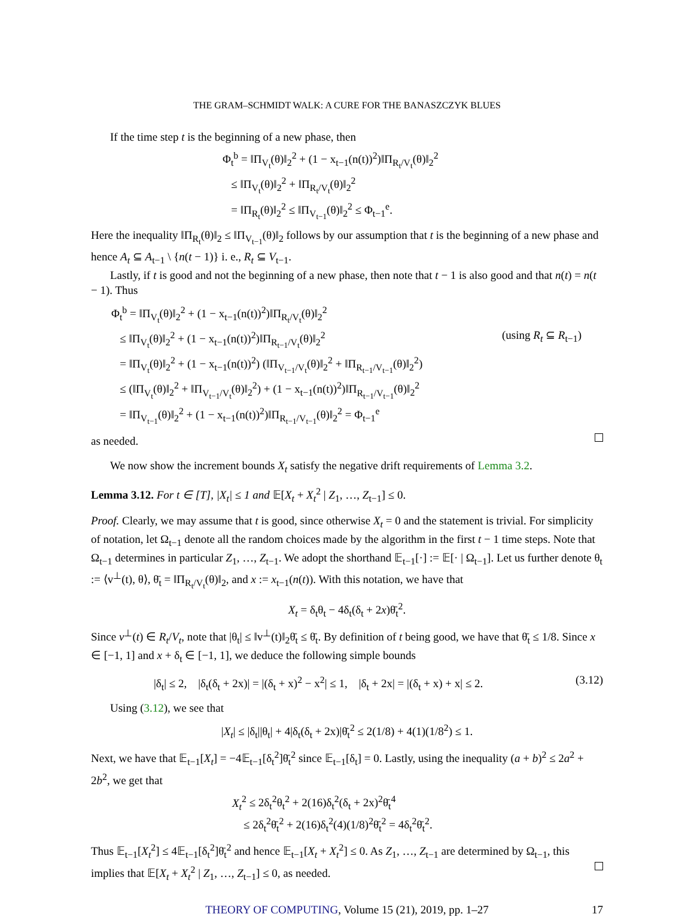THE GRAM–SCHMIDT WALK: A CURE FOR THE BANASZCZYK BLUES
If the time step t is the beginning of a new phase, then
Φ<sub>t</sub><sup>b</sup> = ‖Π<sub>V<sub>t</sub></sub>(θ)‖<sub>2</sub><sup>2</sup> + (1 − x<sub>t−1</sub>(n(t))<sup>2</sup>)‖Π<sub>R<sub>t</sub>/V<sub>t</sub></sub>(θ)‖<sub>2</sub><sup>2</sup>
≤ ‖Π<sub>V<sub>t</sub></sub>(θ)‖<sub>2</sub><sup>2</sup> + ‖Π<sub>R<sub>t</sub>/V<sub>t</sub></sub>(θ)‖<sub>2</sub><sup>2</sup>
= ‖Π<sub>R<sub>t</sub></sub>(θ)‖<sub>2</sub><sup>2</sup> ≤ ‖Π<sub>V<sub>t−1</sub></sub>(θ)‖<sub>2</sub><sup>2</sup> ≤ Φ<sub>t−1</sub><sup>e</sup>.
Here the inequality ‖Π<sub>R<sub>t</sub></sub>(θ)‖<sub>2</sub> ≤ ‖Π<sub>V<sub>t−1</sub></sub>(θ)‖<sub>2</sub> follows by our assumption that t is the beginning of a new phase and hence A<sub>t</sub> ⊆ A<sub>t−1</sub> \ {n(t − 1)} i. e., R<sub>t</sub> ⊆ V<sub>t−1</sub>.
Lastly, if t is good and not the beginning of a new phase, then note that t − 1 is also good and that n(t) = n(t − 1). Thus
Φ<sub>t</sub><sup>b</sup> = ‖Π<sub>V<sub>t</sub></sub>(θ)‖<sub>2</sub><sup>2</sup> + (1 − x<sub>t−1</sub>(n(t))<sup>2</sup>)‖Π<sub>R<sub>t</sub>/V<sub>t</sub></sub>(θ)‖<sub>2</sub><sup>2</sup>
≤ ‖Π<sub>V<sub>t</sub></sub>(θ)‖<sub>2</sub><sup>2</sup> + (1 − x<sub>t−1</sub>(n(t))<sup>2</sup>)‖Π<sub>R<sub>t−1</sub>/V<sub>t</sub></sub>(θ)‖<sub>2</sub><sup>2</sup> (using R<sub>t</sub> ⊆ R<sub>t−1</sub>)
= ‖Π<sub>V<sub>t</sub></sub>(θ)‖<sub>2</sub><sup>2</sup> + (1 − x<sub>t−1</sub>(n(t))<sup>2</sup>) (‖Π<sub>V<sub>t−1</sub>/V<sub>t</sub></sub>(θ)‖<sub>2</sub><sup>2</sup> + ‖Π<sub>R<sub>t−1</sub>/V<sub>t−1</sub></sub>(θ)‖<sub>2</sub><sup>2</sup>)
≤ (‖Π<sub>V<sub>t</sub></sub>(θ)‖<sub>2</sub><sup>2</sup> + ‖Π<sub>V<sub>t−1</sub>/V<sub>t</sub></sub>(θ)‖<sub>2</sub><sup>2</sup>) + (1 − x<sub>t−1</sub>(n(t))<sup>2</sup>)‖Π<sub>R<sub>t−1</sub>/V<sub>t−1</sub></sub>(θ)‖<sub>2</sub><sup>2</sup>
= ‖Π<sub>V<sub>t−1</sub></sub>(θ)‖<sub>2</sub><sup>2</sup> + (1 − x<sub>t−1</sub>(n(t))<sup>2</sup>)‖Π<sub>R<sub>t−1</sub>/V<sub>t−1</sub></sub>(θ)‖<sub>2</sub><sup>2</sup> = Φ<sub>t−1</sub><sup>e</sup>
as needed.
We now show the increment bounds X<sub>t</sub> satisfy the negative drift requirements of Lemma 3.2.
Lemma 3.12. For t ∈ [T], |X<sub>t</sub>| ≤ 1 and 𝔼[X<sub>t</sub> + X<sub>t</sub><sup>2</sup> | Z<sub>1</sub>, …, Z<sub>t−1</sub>] ≤ 0.
Proof. Clearly, we may assume that t is good, since otherwise X<sub>t</sub> = 0 and the statement is trivial. For simplicity of notation, let Ω<sub>t−1</sub> denote all the random choices made by the algorithm in the first t − 1 time steps. Note that Ω<sub>t−1</sub> determines in particular Z<sub>1</sub>, …, Z<sub>t−1</sub>. We adopt the shorthand 𝔼<sub>t−1</sub>[·] := 𝔼[· | Ω<sub>t−1</sub>]. Let us further denote θ<sub>t</sub> := ⟨v<sup>⊥</sup>(t), θ⟩, θ̄<sub>t</sub> = ‖Π<sub>R<sub>t</sub>/V<sub>t</sub></sub>(θ)‖<sub>2</sub>, and x := x<sub>t−1</sub>(n(t)). With this notation, we have that
X<sub>t</sub> = δ<sub>t</sub>θ<sub>t</sub> − 4δ<sub>t</sub>(δ<sub>t</sub> + 2x)θ̄<sub>t</sub><sup>2</sup>.
Since v<sup>⊥</sup>(t) ∈ R<sub>t</sub>/V<sub>t</sub>, note that |θ<sub>t</sub>| ≤ ‖v<sup>⊥</sup>(t)‖<sub>2</sub>θ̄<sub>t</sub> ≤ θ̄<sub>t</sub>. By definition of t being good, we have that θ̄<sub>t</sub> ≤ 1/8. Since x ∈ [−1, 1] and x + δ<sub>t</sub> ∈ [−1, 1], we deduce the following simple bounds
|δ<sub>t</sub>| ≤ 2, |δ<sub>t</sub>(δ<sub>t</sub> + 2x)| = |(δ<sub>t</sub> + x)<sup>2</sup> − x<sup>2</sup>| ≤ 1, |δ<sub>t</sub> + 2x| = |(δ<sub>t</sub> + x) + x| ≤ 2. (3.12)
Using (3.12), we see that
|X<sub>t</sub>| ≤ |δ<sub>t</sub>||θ<sub>t</sub>| + 4|δ<sub>t</sub>(δ<sub>t</sub> + 2x)|θ̄<sub>t</sub><sup>2</sup> ≤ 2(1/8) + 4(1)(1/8<sup>2</sup>) ≤ 1.
Next, we have that 𝔼<sub>t−1</sub>[X<sub>t</sub>] = −4𝔼<sub>t−1</sub>[δ<sub>t</sub><sup>2</sup>]θ̄<sub>t</sub><sup>2</sup> since 𝔼<sub>t−1</sub>[δ<sub>t</sub>] = 0. Lastly, using the inequality (a + b)<sup>2</sup> ≤ 2a<sup>2</sup> + 2b<sup>2</sup>, we get that
X<sub>t</sub><sup>2</sup> ≤ 2δ<sub>t</sub><sup>2</sup>θ<sub>t</sub><sup>2</sup> + 2(16)δ<sub>t</sub><sup>2</sup>(δ<sub>t</sub> + 2x)<sup>2</sup>θ̄<sub>t</sub><sup>4</sup>
≤ 2δ<sub>t</sub><sup>2</sup>θ̄<sub>t</sub><sup>2</sup> + 2(16)δ<sub>t</sub><sup>2</sup>(4)(1/8)<sup>2</sup>θ̄<sub>t</sub><sup>2</sup> = 4δ<sub>t</sub><sup>2</sup>θ̄<sub>t</sub><sup>2</sup>.
Thus 𝔼<sub>t−1</sub>[X<sub>t</sub><sup>2</sup>] ≤ 4𝔼<sub>t−1</sub>[δ<sub>t</sub><sup>2</sup>]θ̄<sub>t</sub><sup>2</sup> and hence 𝔼<sub>t−1</sub>[X<sub>t</sub> + X<sub>t</sub><sup>2</sup>] ≤ 0. As Z<sub>1</sub>, …, Z<sub>t−1</sub> are determined by Ω<sub>t−1</sub>, this
implies that 𝔼[X<sub>t</sub> + X<sub>t</sub><sup>2</sup> | Z<sub>1</sub>, …, Z<sub>t−1</sub>] ≤ 0, as needed.
THEORY OF COMPUTING, Volume 15 (21), 2019, pp. 1–27 17